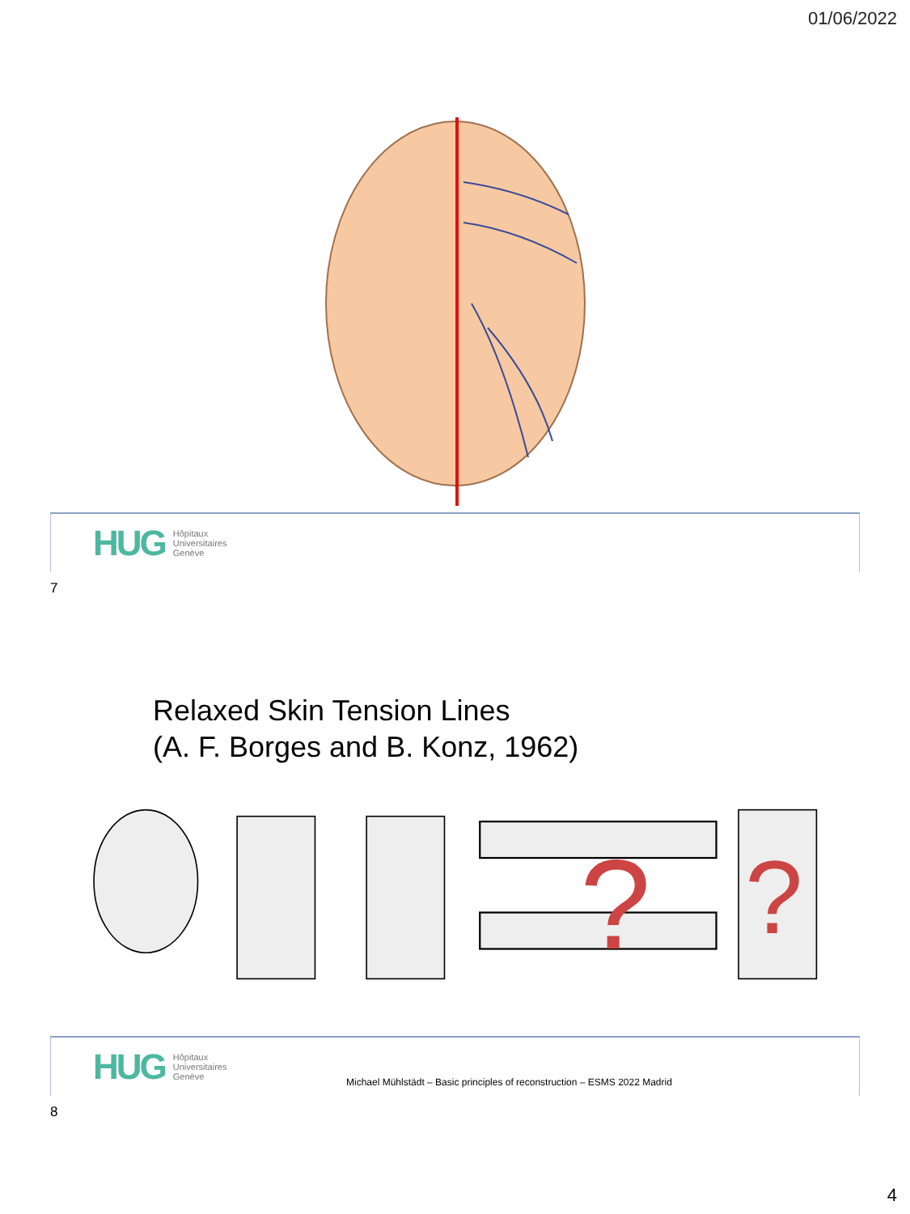01/06/2022
HUG Hôpitaux
Universitaires
Genève
7
Relaxed Skin Tension Lines
(A. F. Borges and B. Konz, 1962)
?
?
HUG Hôpitaux
Universitaires
Genève
Michael Mühlstädt – Basic principles of reconstruction – ESMS 2022 Madrid
8
4